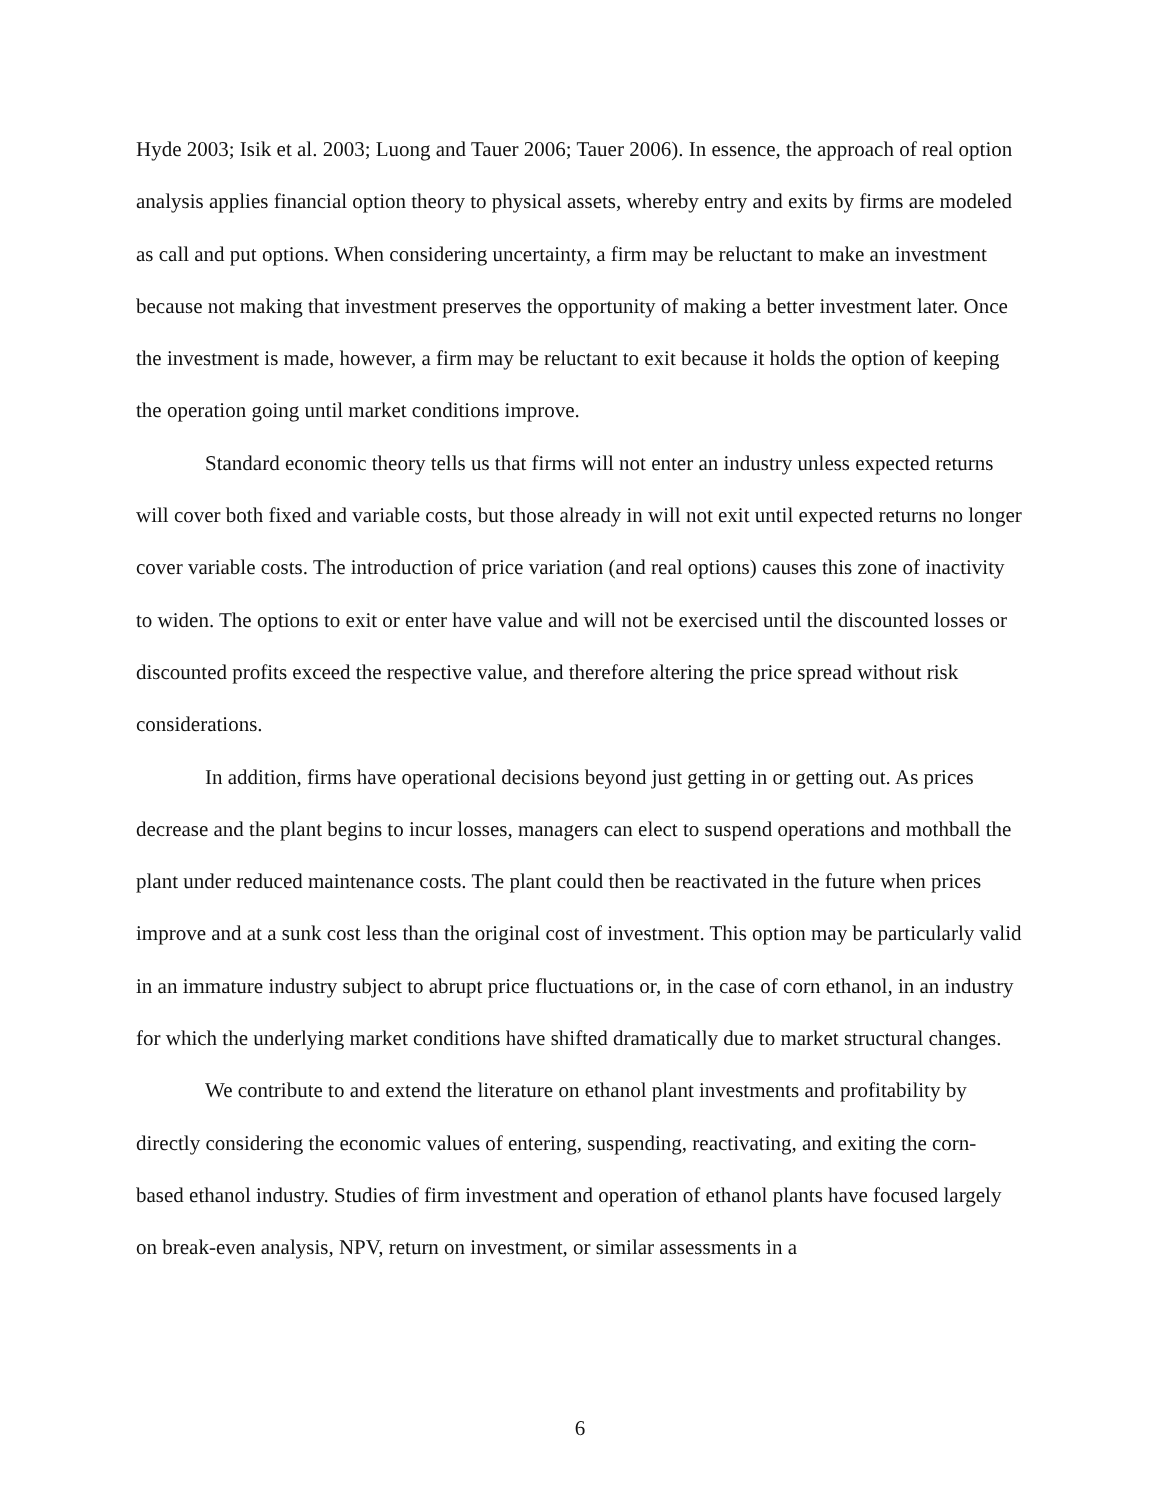Hyde 2003; Isik et al. 2003; Luong and Tauer 2006; Tauer 2006). In essence, the approach of real option analysis applies financial option theory to physical assets, whereby entry and exits by firms are modeled as call and put options. When considering uncertainty, a firm may be reluctant to make an investment because not making that investment preserves the opportunity of making a better investment later. Once the investment is made, however, a firm may be reluctant to exit because it holds the option of keeping the operation going until market conditions improve.
Standard economic theory tells us that firms will not enter an industry unless expected returns will cover both fixed and variable costs, but those already in will not exit until expected returns no longer cover variable costs. The introduction of price variation (and real options) causes this zone of inactivity to widen. The options to exit or enter have value and will not be exercised until the discounted losses or discounted profits exceed the respective value, and therefore altering the price spread without risk considerations.
In addition, firms have operational decisions beyond just getting in or getting out. As prices decrease and the plant begins to incur losses, managers can elect to suspend operations and mothball the plant under reduced maintenance costs. The plant could then be reactivated in the future when prices improve and at a sunk cost less than the original cost of investment. This option may be particularly valid in an immature industry subject to abrupt price fluctuations or, in the case of corn ethanol, in an industry for which the underlying market conditions have shifted dramatically due to market structural changes.
We contribute to and extend the literature on ethanol plant investments and profitability by directly considering the economic values of entering, suspending, reactivating, and exiting the corn-based ethanol industry. Studies of firm investment and operation of ethanol plants have focused largely on break-even analysis, NPV, return on investment, or similar assessments in a
6